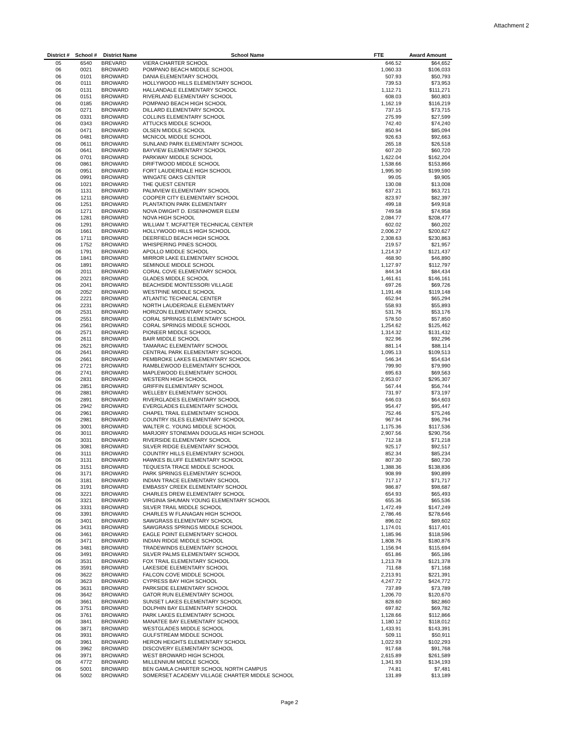Attachment 2
| District # | School # | District Name | School Name | FTE | Award Amount |
| --- | --- | --- | --- | --- | --- |
| 05 | 6540 | BREVARD | VIERA CHARTER SCHOOL | 646.52 | $64,652 |
| 06 | 0021 | BROWARD | POMPANO BEACH MIDDLE SCHOOL | 1,060.33 | $106,033 |
| 06 | 0101 | BROWARD | DANIA ELEMENTARY SCHOOL | 507.93 | $50,793 |
| 06 | 0111 | BROWARD | HOLLYWOOD HILLS ELEMENTARY SCHOOL | 739.53 | $73,953 |
| 06 | 0131 | BROWARD | HALLANDALE ELEMENTARY SCHOOL | 1,112.71 | $111,271 |
| 06 | 0151 | BROWARD | RIVERLAND ELEMENTARY SCHOOL | 608.03 | $60,803 |
| 06 | 0185 | BROWARD | POMPANO BEACH HIGH SCHOOL | 1,162.19 | $116,219 |
| 06 | 0271 | BROWARD | DILLARD ELEMENTARY SCHOOL | 737.15 | $73,715 |
| 06 | 0331 | BROWARD | COLLINS ELEMENTARY SCHOOL | 275.99 | $27,599 |
| 06 | 0343 | BROWARD | ATTUCKS MIDDLE SCHOOL | 742.40 | $74,240 |
| 06 | 0471 | BROWARD | OLSEN MIDDLE SCHOOL | 850.94 | $85,094 |
| 06 | 0481 | BROWARD | MCNICOL MIDDLE SCHOOL | 926.63 | $92,663 |
| 06 | 0611 | BROWARD | SUNLAND PARK ELEMENTARY SCHOOL | 265.18 | $26,518 |
| 06 | 0641 | BROWARD | BAYVIEW ELEMENTARY SCHOOL | 607.20 | $60,720 |
| 06 | 0701 | BROWARD | PARKWAY MIDDLE SCHOOL | 1,622.04 | $162,204 |
| 06 | 0861 | BROWARD | DRIFTWOOD MIDDLE SCHOOL | 1,538.66 | $153,866 |
| 06 | 0951 | BROWARD | FORT LAUDERDALE HIGH SCHOOL | 1,995.90 | $199,590 |
| 06 | 0991 | BROWARD | WINGATE OAKS CENTER | 99.05 | $9,905 |
| 06 | 1021 | BROWARD | THE QUEST CENTER | 130.08 | $13,008 |
| 06 | 1131 | BROWARD | PALMVIEW ELEMENTARY SCHOOL | 637.21 | $63,721 |
| 06 | 1211 | BROWARD | COOPER CITY ELEMENTARY SCHOOL | 823.97 | $82,397 |
| 06 | 1251 | BROWARD | PLANTATION PARK ELEMENTARY | 499.18 | $49,918 |
| 06 | 1271 | BROWARD | NOVA DWIGHT D. EISENHOWER ELEM | 749.58 | $74,958 |
| 06 | 1281 | BROWARD | NOVA HIGH SCHOOL | 2,084.77 | $208,477 |
| 06 | 1291 | BROWARD | WILLIAM T. MCFATTER TECHNICAL CENTER | 602.02 | $60,202 |
| 06 | 1661 | BROWARD | HOLLYWOOD HILLS HIGH SCHOOL | 2,006.27 | $200,627 |
| 06 | 1711 | BROWARD | DEERFIELD BEACH HIGH SCHOOL | 2,308.63 | $230,863 |
| 06 | 1752 | BROWARD | WHISPERING PINES SCHOOL | 219.57 | $21,957 |
| 06 | 1791 | BROWARD | APOLLO MIDDLE SCHOOL | 1,214.37 | $121,437 |
| 06 | 1841 | BROWARD | MIRROR LAKE ELEMENTARY SCHOOL | 468.90 | $46,890 |
| 06 | 1891 | BROWARD | SEMINOLE MIDDLE SCHOOL | 1,127.97 | $112,797 |
| 06 | 2011 | BROWARD | CORAL COVE ELEMENTARY SCHOOL | 844.34 | $84,434 |
| 06 | 2021 | BROWARD | GLADES MIDDLE SCHOOL | 1,461.61 | $146,161 |
| 06 | 2041 | BROWARD | BEACHSIDE MONTESSORI VILLAGE | 697.26 | $69,726 |
| 06 | 2052 | BROWARD | WESTPINE MIDDLE SCHOOL | 1,191.48 | $119,148 |
| 06 | 2221 | BROWARD | ATLANTIC TECHNICAL CENTER | 652.94 | $65,294 |
| 06 | 2231 | BROWARD | NORTH LAUDERDALE ELEMENTARY | 558.93 | $55,893 |
| 06 | 2531 | BROWARD | HORIZON ELEMENTARY SCHOOL | 531.76 | $53,176 |
| 06 | 2551 | BROWARD | CORAL SPRINGS ELEMENTARY SCHOOL | 578.50 | $57,850 |
| 06 | 2561 | BROWARD | CORAL SPRINGS MIDDLE SCHOOL | 1,254.62 | $125,462 |
| 06 | 2571 | BROWARD | PIONEER MIDDLE SCHOOL | 1,314.32 | $131,432 |
| 06 | 2611 | BROWARD | BAIR MIDDLE SCHOOL | 922.96 | $92,296 |
| 06 | 2621 | BROWARD | TAMARAC ELEMENTARY SCHOOL | 881.14 | $88,114 |
| 06 | 2641 | BROWARD | CENTRAL PARK ELEMENTARY SCHOOL | 1,095.13 | $109,513 |
| 06 | 2661 | BROWARD | PEMBROKE LAKES ELEMENTARY SCHOOL | 546.34 | $54,634 |
| 06 | 2721 | BROWARD | RAMBLEWOOD ELEMENTARY SCHOOL | 799.90 | $79,990 |
| 06 | 2741 | BROWARD | MAPLEWOOD ELEMENTARY SCHOOL | 695.63 | $69,563 |
| 06 | 2831 | BROWARD | WESTERN HIGH SCHOOL | 2,953.07 | $295,307 |
| 06 | 2851 | BROWARD | GRIFFIN ELEMENTARY SCHOOL | 567.44 | $56,744 |
| 06 | 2881 | BROWARD | WELLEBY ELEMENTARY SCHOOL | 731.97 | $73,197 |
| 06 | 2891 | BROWARD | RIVERGLADES ELEMENTARY SCHOOL | 646.03 | $64,603 |
| 06 | 2942 | BROWARD | EVERGLADES ELEMENTARY SCHOOL | 954.47 | $95,447 |
| 06 | 2961 | BROWARD | CHAPEL TRAIL ELEMENTARY SCHOOL | 752.46 | $75,246 |
| 06 | 2981 | BROWARD | COUNTRY ISLES ELEMENTARY SCHOOL | 967.94 | $96,794 |
| 06 | 3001 | BROWARD | WALTER C. YOUNG MIDDLE SCHOOL | 1,175.36 | $117,536 |
| 06 | 3011 | BROWARD | MARJORY STONEMAN DOUGLAS HIGH SCHOOL | 2,907.56 | $290,756 |
| 06 | 3031 | BROWARD | RIVERSIDE ELEMENTARY SCHOOL | 712.18 | $71,218 |
| 06 | 3081 | BROWARD | SILVER RIDGE ELEMENTARY SCHOOL | 925.17 | $92,517 |
| 06 | 3111 | BROWARD | COUNTRY HILLS ELEMENTARY SCHOOL | 852.34 | $85,234 |
| 06 | 3131 | BROWARD | HAWKES BLUFF ELEMENTARY SCHOOL | 807.30 | $80,730 |
| 06 | 3151 | BROWARD | TEQUESTA TRACE MIDDLE SCHOOL | 1,388.36 | $138,836 |
| 06 | 3171 | BROWARD | PARK SPRINGS ELEMENTARY SCHOOL | 908.99 | $90,899 |
| 06 | 3181 | BROWARD | INDIAN TRACE ELEMENTARY SCHOOL | 717.17 | $71,717 |
| 06 | 3191 | BROWARD | EMBASSY CREEK ELEMENTARY SCHOOL | 986.87 | $98,687 |
| 06 | 3221 | BROWARD | CHARLES DREW ELEMENTARY SCHOOL | 654.93 | $65,493 |
| 06 | 3321 | BROWARD | VIRGINIA SHUMAN YOUNG ELEMENTARY SCHOOL | 655.36 | $65,536 |
| 06 | 3331 | BROWARD | SILVER TRAIL MIDDLE SCHOOL | 1,472.49 | $147,249 |
| 06 | 3391 | BROWARD | CHARLES W FLANAGAN HIGH SCHOOL | 2,786.46 | $278,646 |
| 06 | 3401 | BROWARD | SAWGRASS ELEMENTARY SCHOOL | 896.02 | $89,602 |
| 06 | 3431 | BROWARD | SAWGRASS SPRINGS MIDDLE SCHOOL | 1,174.01 | $117,401 |
| 06 | 3461 | BROWARD | EAGLE POINT ELEMENTARY SCHOOL | 1,185.96 | $118,596 |
| 06 | 3471 | BROWARD | INDIAN RIDGE MIDDLE SCHOOL | 1,808.76 | $180,876 |
| 06 | 3481 | BROWARD | TRADEWINDS ELEMENTARY SCHOOL | 1,156.94 | $115,694 |
| 06 | 3491 | BROWARD | SILVER PALMS ELEMENTARY SCHOOL | 651.86 | $65,186 |
| 06 | 3531 | BROWARD | FOX TRAIL ELEMENTARY SCHOOL | 1,213.78 | $121,378 |
| 06 | 3591 | BROWARD | LAKESIDE ELEMENTARY SCHOOL | 711.68 | $71,168 |
| 06 | 3622 | BROWARD | FALCON COVE MIDDLE SCHOOL | 2,213.91 | $221,391 |
| 06 | 3623 | BROWARD | CYPRESS BAY HIGH SCHOOL | 4,247.72 | $424,772 |
| 06 | 3631 | BROWARD | PARKSIDE ELEMENTARY SCHOOL | 737.89 | $73,789 |
| 06 | 3642 | BROWARD | GATOR RUN ELEMENTARY SCHOOL | 1,206.70 | $120,670 |
| 06 | 3661 | BROWARD | SUNSET LAKES ELEMENTARY SCHOOL | 828.60 | $82,860 |
| 06 | 3751 | BROWARD | DOLPHIN BAY ELEMENTARY SCHOOL | 697.82 | $69,782 |
| 06 | 3761 | BROWARD | PARK LAKES ELEMENTARY SCHOOL | 1,128.66 | $112,866 |
| 06 | 3841 | BROWARD | MANATEE BAY ELEMENTARY SCHOOL | 1,180.12 | $118,012 |
| 06 | 3871 | BROWARD | WESTGLADES MIDDLE SCHOOL | 1,433.91 | $143,391 |
| 06 | 3931 | BROWARD | GULFSTREAM MIDDLE SCHOOL | 509.11 | $50,911 |
| 06 | 3961 | BROWARD | HERON HEIGHTS ELEMENTARY SCHOOL | 1,022.93 | $102,293 |
| 06 | 3962 | BROWARD | DISCOVERY ELEMENTARY SCHOOL | 917.68 | $91,768 |
| 06 | 3971 | BROWARD | WEST BROWARD HIGH SCHOOL | 2,615.89 | $261,589 |
| 06 | 4772 | BROWARD | MILLENNIUM MIDDLE SCHOOL | 1,341.93 | $134,193 |
| 06 | 5001 | BROWARD | BEN GAMLA CHARTER SCHOOL NORTH CAMPUS | 74.81 | $7,481 |
| 06 | 5002 | BROWARD | SOMERSET ACADEMY VILLAGE CHARTER MIDDLE SCHOOL | 131.89 | $13,189 |
Page 2